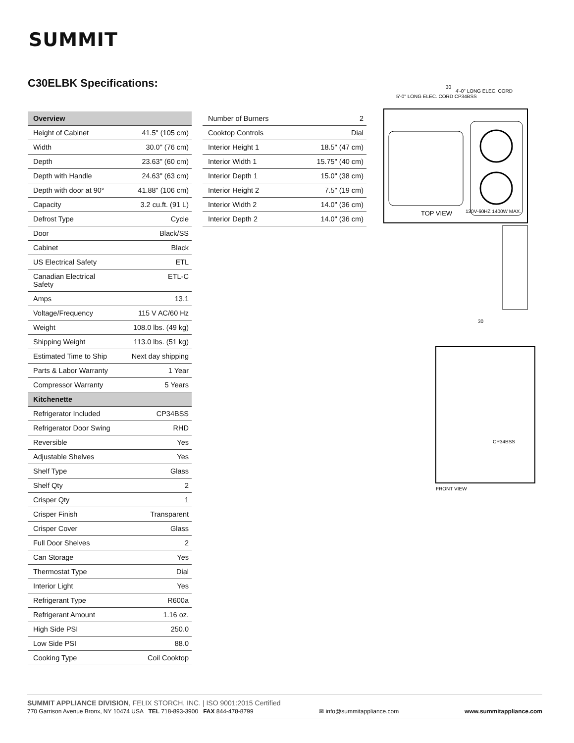SUMMIT
C30ELBK Specifications:
| Overview | |
| --- | --- |
| Height of Cabinet | 41.5" (105 cm) |
| Width | 30.0" (76 cm) |
| Depth | 23.63" (60 cm) |
| Depth with Handle | 24.63" (63 cm) |
| Depth with door at 90° | 41.88" (106 cm) |
| Capacity | 3.2 cu.ft. (91 L) |
| Defrost Type | Cycle |
| Door | Black/SS |
| Cabinet | Black |
| US Electrical Safety | ETL |
| Canadian Electrical Safety | ETL-C |
| Amps | 13.1 |
| Voltage/Frequency | 115 V AC/60 Hz |
| Weight | 108.0 lbs. (49 kg) |
| Shipping Weight | 113.0 lbs. (51 kg) |
| Estimated Time to Ship | Next day shipping |
| Parts & Labor Warranty | 1 Year |
| Compressor Warranty | 5 Years |
| Kitchenette | |
| Refrigerator Included | CP34BSS |
| Refrigerator Door Swing | RHD |
| Reversible | Yes |
| Adjustable Shelves | Yes |
| Shelf Type | Glass |
| Shelf Qty | 2 |
| Crisper Qty | 1 |
| Crisper Finish | Transparent |
| Crisper Cover | Glass |
| Full Door Shelves | 2 |
| Can Storage | Yes |
| Thermostat Type | Dial |
| Interior Light | Yes |
| Refrigerant Type | R600a |
| Refrigerant Amount | 1.16 oz. |
| High Side PSI | 250.0 |
| Low Side PSI | 88.0 |
| Cooking Type | Coil Cooktop |
| Number of Burners | 2 |
| Cooktop Controls | Dial |
| Interior Height 1 | 18.5" (47 cm) |
| Interior Width 1 | 15.75" (40 cm) |
| Interior Depth 1 | 15.0" (38 cm) |
| Interior Height 2 | 7.5" (19 cm) |
| Interior Width 2 | 14.0" (36 cm) |
| Interior Depth 2 | 14.0" (36 cm) |
30
5'-0" LONG ELEC. CORD CP34BSS
4'-0" LONG ELEC. CORD
TOP VIEW
120V-60HZ 1400W MAX.
30
FRONT VIEW
CP34BSS
SUMMIT APPLIANCE DIVISION, FELIX STORCH, INC. | ISO 9001:2015 Certified
770 Garrison Avenue Bronx, NY 10474 USA TEL 718-893-3900 FAX 844-478-8799 ✉ info@summitappliance.com www.summitappliance.com